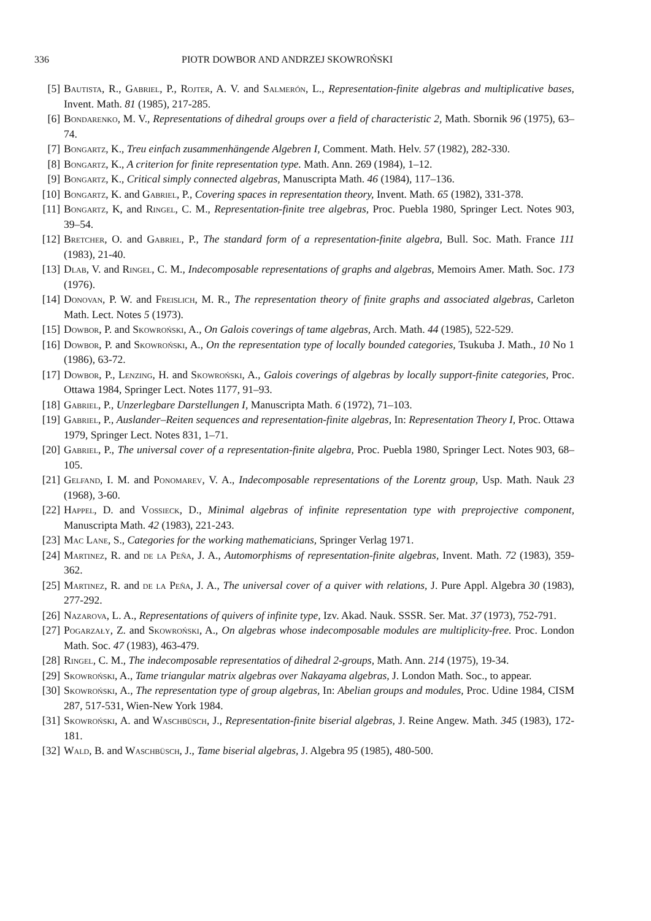336 PIOTR DOWBOR AND ANDRZEJ SKOWROŃSKI
[5] Bautista, R., Gabriel, P., Rojter, A. V. and Salmerón, L., Representation-finite algebras and multiplicative bases, Invent. Math. 81 (1985), 217-285.
[6] Bondarenko, M. V., Representations of dihedral groups over a field of characteristic 2, Math. Sbornik 96 (1975), 63–74.
[7] Bongartz, K., Treu einfach zusammenhängende Algebren I, Comment. Math. Helv. 57 (1982), 282-330.
[8] Bongartz, K., A criterion for finite representation type. Math. Ann. 269 (1984), 1–12.
[9] Bongartz, K., Critical simply connected algebras, Manuscripta Math. 46 (1984), 117–136.
[10] Bongartz, K. and Gabriel, P., Covering spaces in representation theory, Invent. Math. 65 (1982), 331-378.
[11] Bongartz, K, and Ringel, C. M., Representation-finite tree algebras, Proc. Puebla 1980, Springer Lect. Notes 903, 39–54.
[12] Bretcher, O. and Gabriel, P., The standard form of a representation-finite algebra, Bull. Soc. Math. France 111 (1983), 21-40.
[13] Dlab, V. and Ringel, C. M., Indecomposable representations of graphs and algebras, Memoirs Amer. Math. Soc. 173 (1976).
[14] Donovan, P. W. and Freislich, M. R., The representation theory of finite graphs and associated algebras, Carleton Math. Lect. Notes 5 (1973).
[15] Dowbor, P. and Skowroński, A., On Galois coverings of tame algebras, Arch. Math. 44 (1985), 522-529.
[16] Dowbor, P. and Skowroński, A., On the representation type of locally bounded categories, Tsukuba J. Math., 10 No 1 (1986), 63-72.
[17] Dowbor, P., Lenzing, H. and Skowroński, A., Galois coverings of algebras by locally support-finite categories, Proc. Ottawa 1984, Springer Lect. Notes 1177, 91–93.
[18] Gabriel, P., Unzerlegbare Darstellungen I, Manuscripta Math. 6 (1972), 71–103.
[19] Gabriel, P., Auslander–Reiten sequences and representation-finite algebras, In: Representation Theory I, Proc. Ottawa 1979, Springer Lect. Notes 831, 1–71.
[20] Gabriel, P., The universal cover of a representation-finite algebra, Proc. Puebla 1980, Springer Lect. Notes 903, 68–105.
[21] Gelfand, I. M. and Ponomarev, V. A., Indecomposable representations of the Lorentz group, Usp. Math. Nauk 23 (1968), 3-60.
[22] Happel, D. and Vossieck, D., Minimal algebras of infinite representation type with preprojective component, Manuscripta Math. 42 (1983), 221-243.
[23] Mac Lane, S., Categories for the working mathematicians, Springer Verlag 1971.
[24] Martinez, R. and de la Peña, J. A., Automorphisms of representation-finite algebras, Invent. Math. 72 (1983), 359-362.
[25] Martinez, R. and de la Peña, J. A., The universal cover of a quiver with relations, J. Pure Appl. Algebra 30 (1983), 277-292.
[26] Nazarova, L. A., Representations of quivers of infinite type, Izv. Akad. Nauk. SSSR. Ser. Mat. 37 (1973), 752-791.
[27] Pogarzały, Z. and Skowroński, A., On algebras whose indecomposable modules are multiplicity-free. Proc. London Math. Soc. 47 (1983), 463-479.
[28] Ringel, C. M., The indecomposable representatios of dihedral 2-groups, Math. Ann. 214 (1975), 19-34.
[29] Skowroński, A., Tame triangular matrix algebras over Nakayama algebras, J. London Math. Soc., to appear.
[30] Skowroński, A., The representation type of group algebras, In: Abelian groups and modules, Proc. Udine 1984, CISM 287, 517-531, Wien-New York 1984.
[31] Skowroński, A. and Waschbüsch, J., Representation-finite biserial algebras, J. Reine Angew. Math. 345 (1983), 172-181.
[32] Wald, B. and Waschbüsch, J., Tame biserial algebras, J. Algebra 95 (1985), 480-500.